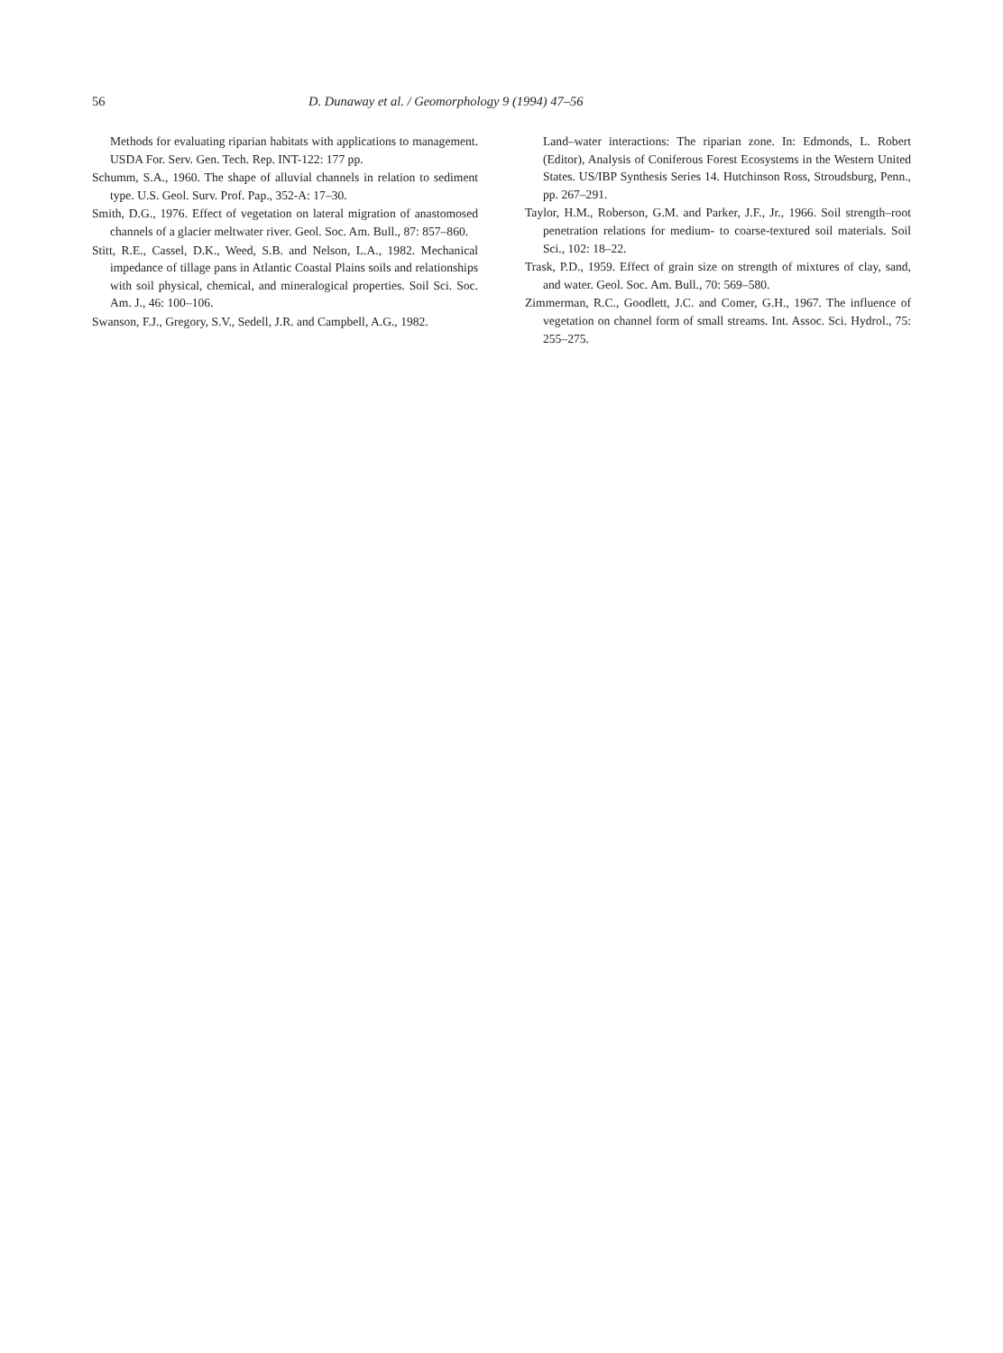56 D. Dunaway et al. / Geomorphology 9 (1994) 47–56
Methods for evaluating riparian habitats with applications to management. USDA For. Serv. Gen. Tech. Rep. INT-122: 177 pp.
Schumm, S.A., 1960. The shape of alluvial channels in relation to sediment type. U.S. Geol. Surv. Prof. Pap., 352-A: 17–30.
Smith, D.G., 1976. Effect of vegetation on lateral migration of anastomosed channels of a glacier meltwater river. Geol. Soc. Am. Bull., 87: 857–860.
Stitt, R.E., Cassel, D.K., Weed, S.B. and Nelson, L.A., 1982. Mechanical impedance of tillage pans in Atlantic Coastal Plains soils and relationships with soil physical, chemical, and mineralogical properties. Soil Sci. Soc. Am. J., 46: 100–106.
Swanson, F.J., Gregory, S.V., Sedell, J.R. and Campbell, A.G., 1982.
Land–water interactions: The riparian zone. In: Edmonds, L. Robert (Editor), Analysis of Coniferous Forest Ecosystems in the Western United States. US/IBP Synthesis Series 14. Hutchinson Ross, Stroudsburg, Penn., pp. 267–291.
Taylor, H.M., Roberson, G.M. and Parker, J.F., Jr., 1966. Soil strength–root penetration relations for medium- to coarse-textured soil materials. Soil Sci., 102: 18–22.
Trask, P.D., 1959. Effect of grain size on strength of mixtures of clay, sand, and water. Geol. Soc. Am. Bull., 70: 569–580.
Zimmerman, R.C., Goodlett, J.C. and Comer, G.H., 1967. The influence of vegetation on channel form of small streams. Int. Assoc. Sci. Hydrol., 75: 255–275.